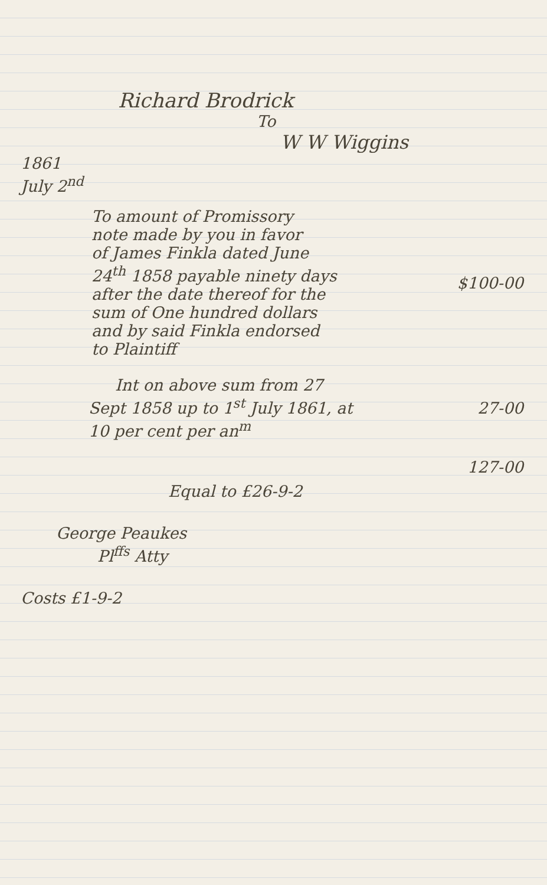Richard Brodrick
To
W W Wiggins
1861
July 2<sup>nd</sup>
To amount of Promissory
note made by you in favor
of James Finkla dated June
24<sup>th</sup> 1858 payable ninety days
after the date thereof for the
sum of One hundred dollars
and by said Finkla endorsed
to Plaintiff
$100-00
Int on above sum from 27
Sept 1858 up to 1<sup>st</sup> July 1861, at
10 per cent per an<sup>m</sup>
27-00
127-00
Equal to £26-9-2
George Peaukes
Pl<sup>ffs</sup> Atty
Costs £1-9-2